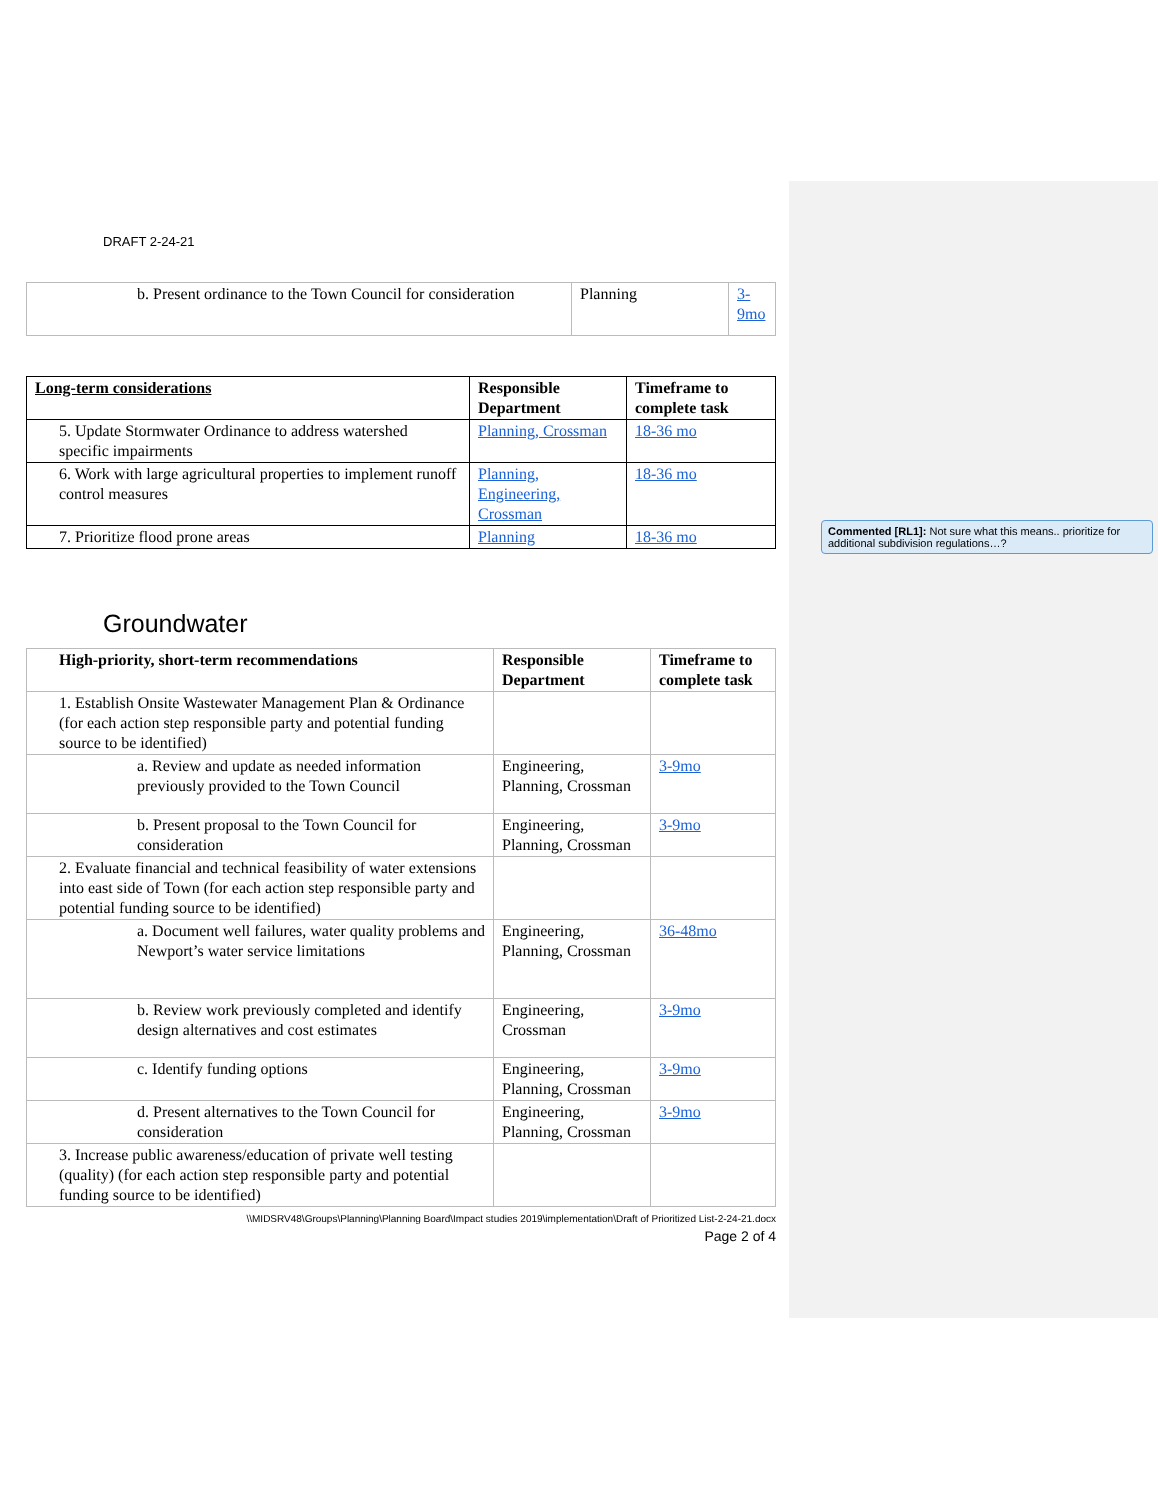DRAFT 2-24-21
| b. Present ordinance to the Town Council for consideration | Planning | 3-9mo |
| Long-term considerations | Responsible Department | Timeframe to complete task |
| 5. Update Stormwater Ordinance to address watershed specific impairments | Planning, Crossman | 18-36 mo |
| 6. Work with large agricultural properties to implement runoff control measures | Planning, Engineering, Crossman | 18-36 mo |
| 7. Prioritize flood prone areas | Planning | 18-36 mo |
Groundwater
| High-priority, short-term recommendations | Responsible Department | Timeframe to complete task |
| --- | --- | --- |
| 1. Establish Onsite Wastewater Management Plan & Ordinance (for each action step responsible party and potential funding source to be identified) | | |
| a. Review and update as needed information previously provided to the Town Council | Engineering, Planning, Crossman | 3-9mo |
| b. Present proposal to the Town Council for consideration | Engineering, Planning, Crossman | 3-9mo |
| 2. Evaluate financial and technical feasibility of water extensions into east side of Town (for each action step responsible party and potential funding source to be identified) | | |
| a. Document well failures, water quality problems and Newport’s water service limitations | Engineering, Planning, Crossman | 36-48mo |
| b. Review work previously completed and identify design alternatives and cost estimates | Engineering, Crossman | 3-9mo |
| c. Identify funding options | Engineering, Planning, Crossman | 3-9mo |
| d. Present alternatives to the Town Council for consideration | Engineering, Planning, Crossman | 3-9mo |
| 3. Increase public awareness/education of private well testing (quality) (for each action step responsible party and potential funding source to be identified) | | |
\\MIDSRV48\Groups\Planning\Planning Board\Impact studies 2019\implementation\Draft of Prioritized List-2-24-21.docx
Page 2 of 4
Commented [RL1]: Not sure what this means.. prioritize for additional subdivision regulations…?